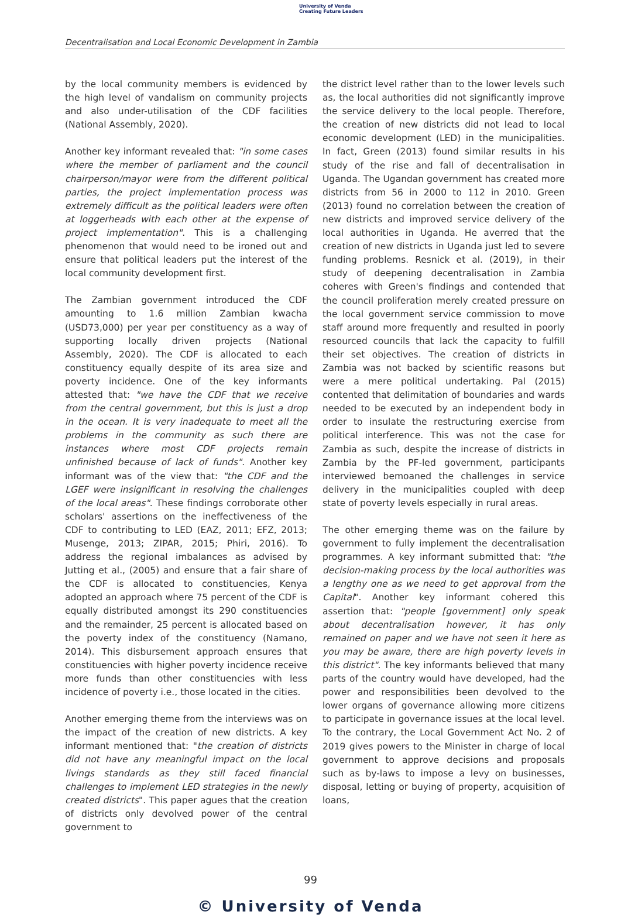University of Venda
Creating Future Leaders
Decentralisation and Local Economic Development in Zambia
by the local community members is evidenced by the high level of vandalism on community projects and also under-utilisation of the CDF facilities (National Assembly, 2020).
Another key informant revealed that: "in some cases where the member of parliament and the council chairperson/mayor were from the different political parties, the project implementation process was extremely difficult as the political leaders were often at loggerheads with each other at the expense of project implementation". This is a challenging phenomenon that would need to be ironed out and ensure that political leaders put the interest of the local community development first.
The Zambian government introduced the CDF amounting to 1.6 million Zambian kwacha (USD73,000) per year per constituency as a way of supporting locally driven projects (National Assembly, 2020). The CDF is allocated to each constituency equally despite of its area size and poverty incidence. One of the key informants attested that: "we have the CDF that we receive from the central government, but this is just a drop in the ocean. It is very inadequate to meet all the problems in the community as such there are instances where most CDF projects remain unfinished because of lack of funds". Another key informant was of the view that: "the CDF and the LGEF were insignificant in resolving the challenges of the local areas". These findings corroborate other scholars' assertions on the ineffectiveness of the CDF to contributing to LED (EAZ, 2011; EFZ, 2013; Musenge, 2013; ZIPAR, 2015; Phiri, 2016). To address the regional imbalances as advised by Jutting et al., (2005) and ensure that a fair share of the CDF is allocated to constituencies, Kenya adopted an approach where 75 percent of the CDF is equally distributed amongst its 290 constituencies and the remainder, 25 percent is allocated based on the poverty index of the constituency (Namano, 2014). This disbursement approach ensures that constituencies with higher poverty incidence receive more funds than other constituencies with less incidence of poverty i.e., those located in the cities.
Another emerging theme from the interviews was on the impact of the creation of new districts. A key informant mentioned that: "the creation of districts did not have any meaningful impact on the local livings standards as they still faced financial challenges to implement LED strategies in the newly created districts". This paper agues that the creation of districts only devolved power of the central government to
the district level rather than to the lower levels such as, the local authorities did not significantly improve the service delivery to the local people. Therefore, the creation of new districts did not lead to local economic development (LED) in the municipalities. In fact, Green (2013) found similar results in his study of the rise and fall of decentralisation in Uganda. The Ugandan government has created more districts from 56 in 2000 to 112 in 2010. Green (2013) found no correlation between the creation of new districts and improved service delivery of the local authorities in Uganda. He averred that the creation of new districts in Uganda just led to severe funding problems. Resnick et al. (2019), in their study of deepening decentralisation in Zambia coheres with Green's findings and contended that the council proliferation merely created pressure on the local government service commission to move staff around more frequently and resulted in poorly resourced councils that lack the capacity to fulfill their set objectives. The creation of districts in Zambia was not backed by scientific reasons but were a mere political undertaking. Pal (2015) contented that delimitation of boundaries and wards needed to be executed by an independent body in order to insulate the restructuring exercise from political interference. This was not the case for Zambia as such, despite the increase of districts in Zambia by the PF-led government, participants interviewed bemoaned the challenges in service delivery in the municipalities coupled with deep state of poverty levels especially in rural areas.
The other emerging theme was on the failure by government to fully implement the decentralisation programmes. A key informant submitted that: "the decision-making process by the local authorities was a lengthy one as we need to get approval from the Capital". Another key informant cohered this assertion that: "people [government] only speak about decentralisation however, it has only remained on paper and we have not seen it here as you may be aware, there are high poverty levels in this district". The key informants believed that many parts of the country would have developed, had the power and responsibilities been devolved to the lower organs of governance allowing more citizens to participate in governance issues at the local level. To the contrary, the Local Government Act No. 2 of 2019 gives powers to the Minister in charge of local government to approve decisions and proposals such as by-laws to impose a levy on businesses, disposal, letting or buying of property, acquisition of loans,
99
© University of Venda